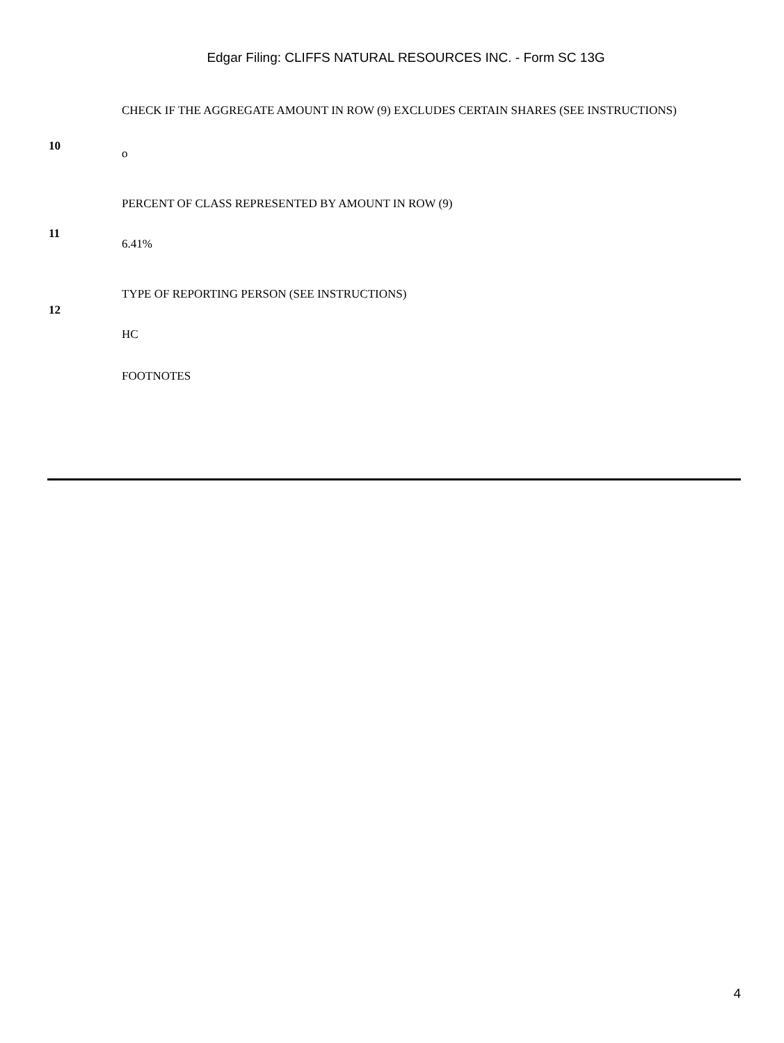Edgar Filing: CLIFFS NATURAL RESOURCES INC. - Form SC 13G
| 10 | CHECK IF THE AGGREGATE AMOUNT IN ROW (9) EXCLUDES CERTAIN SHARES (SEE INSTRUCTIONS) o |
| 11 | PERCENT OF CLASS REPRESENTED BY AMOUNT IN ROW (9) 6.41% |
| 12 | TYPE OF REPORTING PERSON (SEE INSTRUCTIONS) HC |
| | FOOTNOTES |
4